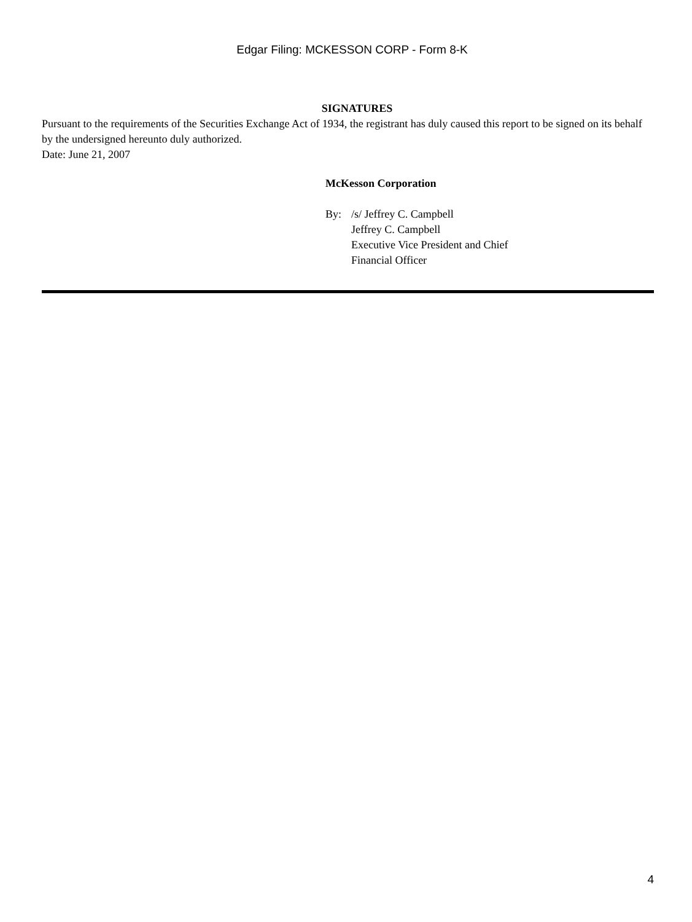Edgar Filing: MCKESSON CORP - Form 8-K
SIGNATURES
Pursuant to the requirements of the Securities Exchange Act of 1934, the registrant has duly caused this report to be signed on its behalf by the undersigned hereunto duly authorized.
Date: June 21, 2007
McKesson Corporation
By: /s/ Jeffrey C. Campbell
Jeffrey C. Campbell
Executive Vice President and Chief
Financial Officer
4